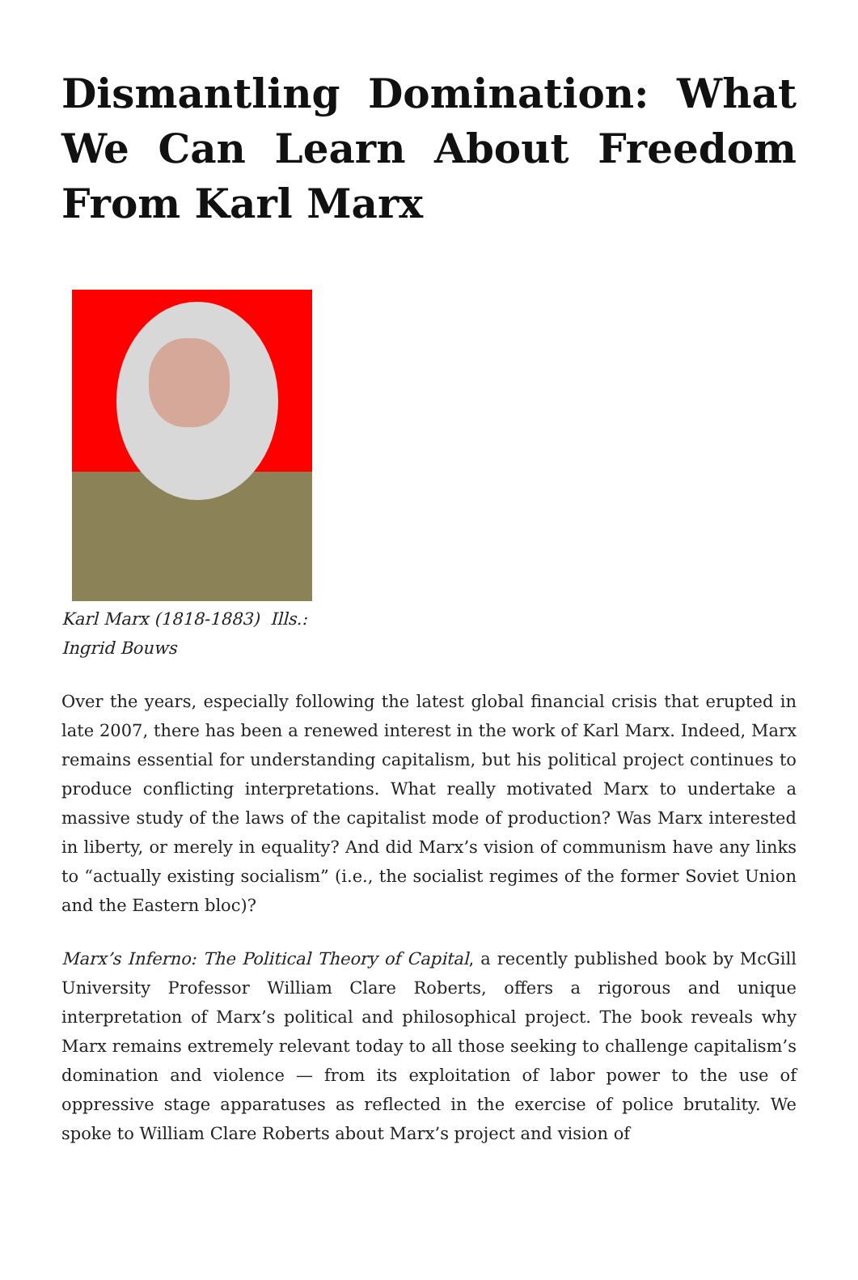Dismantling Domination: What We Can Learn About Freedom From Karl Marx
Karl Marx (1818-1883) Ills.: Ingrid Bouws
Over the years, especially following the latest global financial crisis that erupted in late 2007, there has been a renewed interest in the work of Karl Marx. Indeed, Marx remains essential for understanding capitalism, but his political project continues to produce conflicting interpretations. What really motivated Marx to undertake a massive study of the laws of the capitalist mode of production? Was Marx interested in liberty, or merely in equality? And did Marx’s vision of communism have any links to “actually existing socialism” (i.e., the socialist regimes of the former Soviet Union and the Eastern bloc)?
Marx’s Inferno: The Political Theory of Capital, a recently published book by McGill University Professor William Clare Roberts, offers a rigorous and unique interpretation of Marx’s political and philosophical project. The book reveals why Marx remains extremely relevant today to all those seeking to challenge capitalism’s domination and violence — from its exploitation of labor power to the use of oppressive stage apparatuses as reflected in the exercise of police brutality. We spoke to William Clare Roberts about Marx’s project and vision of